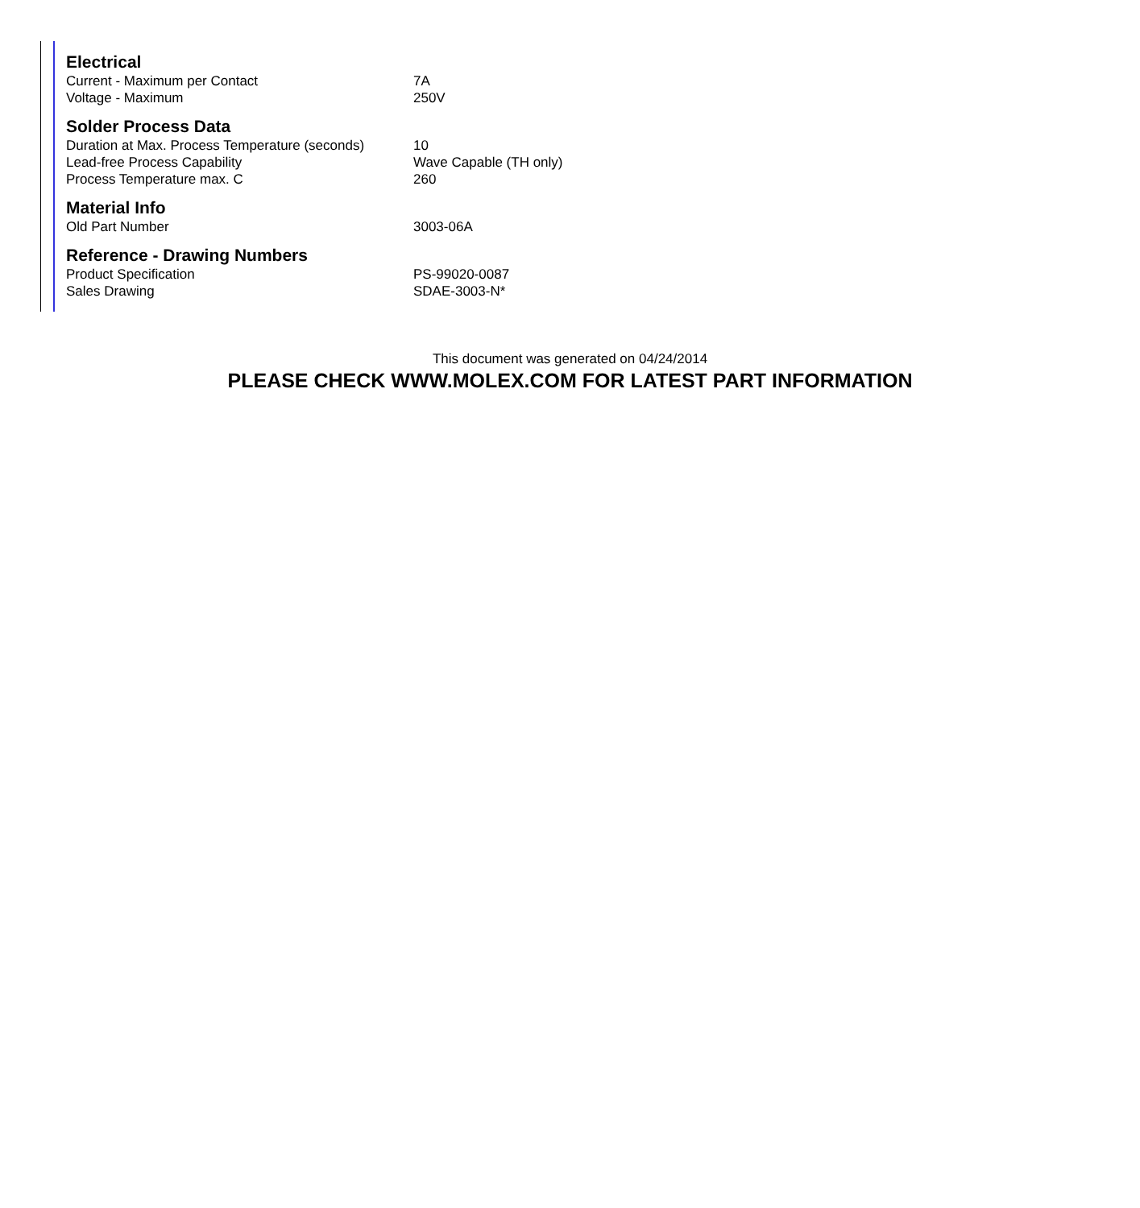| Electrical | |
| --- | --- |
| Current - Maximum per Contact | 7A |
| Voltage - Maximum | 250V |
| Solder Process Data | |
| Duration at Max. Process Temperature (seconds) | 10 |
| Lead-free Process Capability | Wave Capable (TH only) |
| Process Temperature max. C | 260 |
| Material Info | |
| Old Part Number | 3003-06A |
| Reference - Drawing Numbers | |
| Product Specification | PS-99020-0087 |
| Sales Drawing | SDAE-3003-N* |
This document was generated on 04/24/2014
PLEASE CHECK WWW.MOLEX.COM FOR LATEST PART INFORMATION